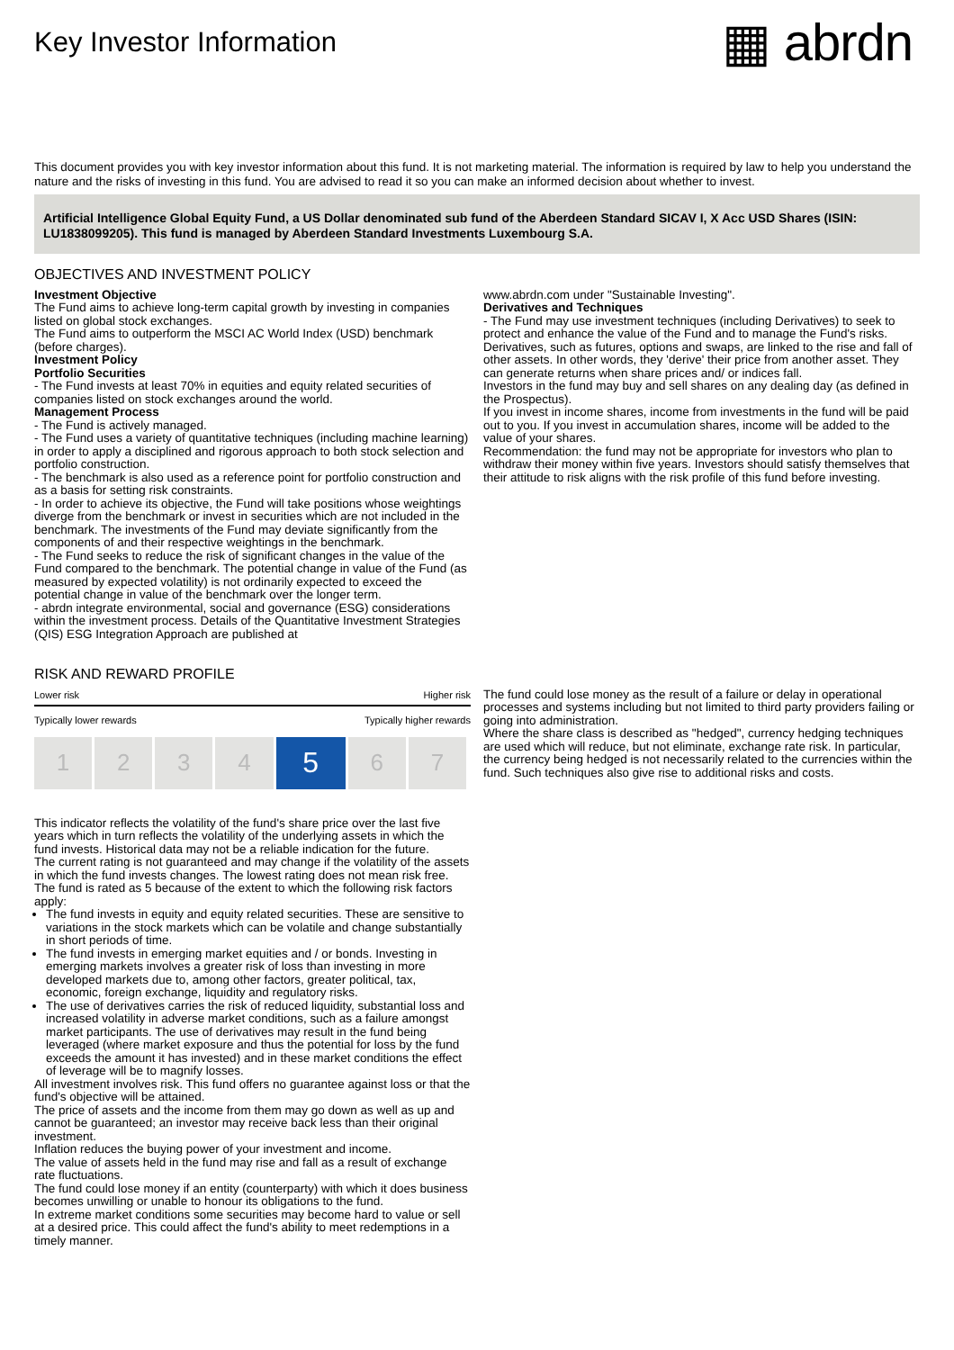Key Investor Information
▦ abrdn
This document provides you with key investor information about this fund. It is not marketing material. The information is required by law to help you understand the nature and the risks of investing in this fund. You are advised to read it so you can make an informed decision about whether to invest.
Artificial Intelligence Global Equity Fund, a US Dollar denominated sub fund of the Aberdeen Standard SICAV I, X Acc USD Shares (ISIN: LU1838099205). This fund is managed by Aberdeen Standard Investments Luxembourg S.A.
OBJECTIVES AND INVESTMENT POLICY
Investment Objective
The Fund aims to achieve long-term capital growth by investing in companies listed on global stock exchanges.
The Fund aims to outperform the MSCI AC World Index (USD) benchmark (before charges).
Investment Policy
Portfolio Securities
- The Fund invests at least 70% in equities and equity related securities of companies listed on stock exchanges around the world.
Management Process
- The Fund is actively managed.
- The Fund uses a variety of quantitative techniques (including machine learning) in order to apply a disciplined and rigorous approach to both stock selection and portfolio construction.
- The benchmark is also used as a reference point for portfolio construction and as a basis for setting risk constraints.
- In order to achieve its objective, the Fund will take positions whose weightings diverge from the benchmark or invest in securities which are not included in the benchmark. The investments of the Fund may deviate significantly from the components of and their respective weightings in the benchmark.
- The Fund seeks to reduce the risk of significant changes in the value of the Fund compared to the benchmark. The potential change in value of the Fund (as measured by expected volatility) is not ordinarily expected to exceed the potential change in value of the benchmark over the longer term.
- abrdn integrate environmental, social and governance (ESG) considerations within the investment process. Details of the Quantitative Investment Strategies (QIS) ESG Integration Approach are published at
www.abrdn.com under "Sustainable Investing".
Derivatives and Techniques
- The Fund may use investment techniques (including Derivatives) to seek to protect and enhance the value of the Fund and to manage the Fund's risks. Derivatives, such as futures, options and swaps, are linked to the rise and fall of other assets. In other words, they 'derive' their price from another asset. They can generate returns when share prices and/ or indices fall.
Investors in the fund may buy and sell shares on any dealing day (as defined in the Prospectus).
If you invest in income shares, income from investments in the fund will be paid out to you. If you invest in accumulation shares, income will be added to the value of your shares.
Recommendation: the fund may not be appropriate for investors who plan to withdraw their money within five years. Investors should satisfy themselves that their attitude to risk aligns with the risk profile of this fund before investing.
RISK AND REWARD PROFILE
Lower risk Higher risk
Typically lower rewards Typically higher rewards
| 1 | 2 | 3 | 4 | 5 | 6 | 7 |
This indicator reflects the volatility of the fund's share price over the last five years which in turn reflects the volatility of the underlying assets in which the fund invests. Historical data may not be a reliable indication for the future.
The current rating is not guaranteed and may change if the volatility of the assets in which the fund invests changes. The lowest rating does not mean risk free.
The fund is rated as 5 because of the extent to which the following risk factors apply:
The fund invests in equity and equity related securities. These are sensitive to variations in the stock markets which can be volatile and change substantially in short periods of time.
The fund invests in emerging market equities and / or bonds. Investing in emerging markets involves a greater risk of loss than investing in more developed markets due to, among other factors, greater political, tax, economic, foreign exchange, liquidity and regulatory risks.
The use of derivatives carries the risk of reduced liquidity, substantial loss and increased volatility in adverse market conditions, such as a failure amongst market participants. The use of derivatives may result in the fund being leveraged (where market exposure and thus the potential for loss by the fund exceeds the amount it has invested) and in these market conditions the effect of leverage will be to magnify losses.
All investment involves risk. This fund offers no guarantee against loss or that the fund's objective will be attained.
The price of assets and the income from them may go down as well as up and cannot be guaranteed; an investor may receive back less than their original investment.
Inflation reduces the buying power of your investment and income.
The value of assets held in the fund may rise and fall as a result of exchange rate fluctuations.
The fund could lose money if an entity (counterparty) with which it does business becomes unwilling or unable to honour its obligations to the fund.
In extreme market conditions some securities may become hard to value or sell at a desired price. This could affect the fund's ability to meet redemptions in a timely manner.
The fund could lose money as the result of a failure or delay in operational processes and systems including but not limited to third party providers failing or going into administration.
Where the share class is described as "hedged", currency hedging techniques are used which will reduce, but not eliminate, exchange rate risk. In particular, the currency being hedged is not necessarily related to the currencies within the fund. Such techniques also give rise to additional risks and costs.